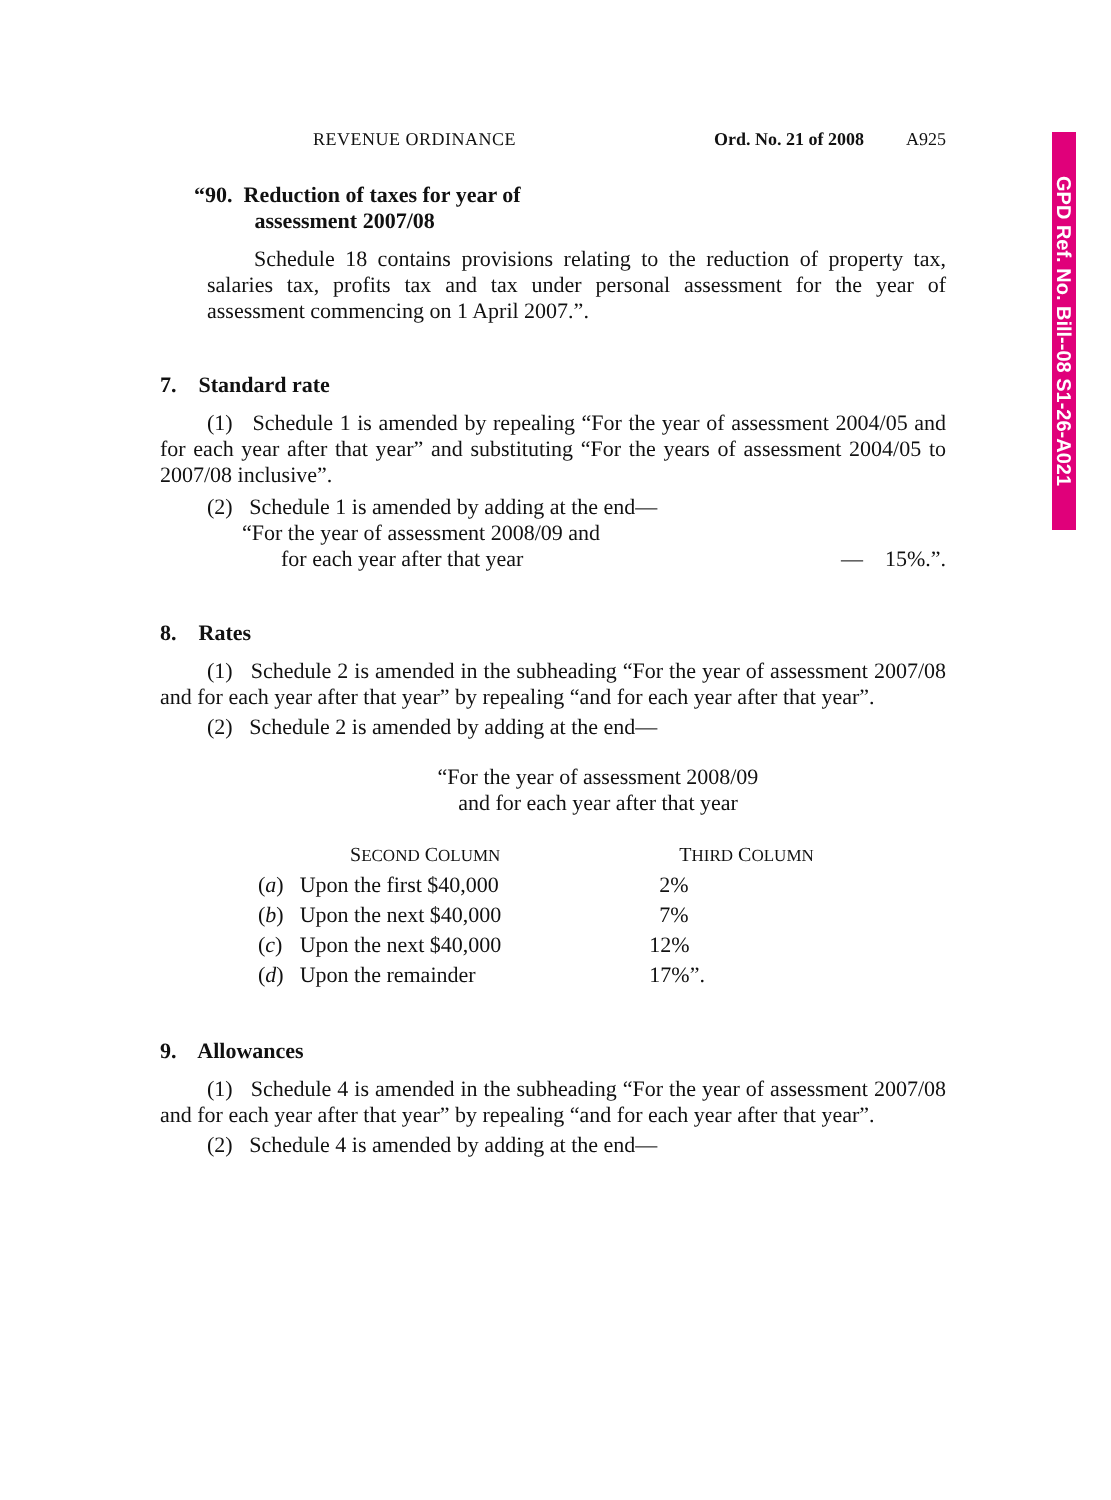GPD Ref. No. Bill--08 S1-26-A021
REVENUE ORDINANCE Ord. No. 21 of 2008 A925
“90. Reduction of taxes for year of
assessment 2007/08
Schedule 18 contains provisions relating to the reduction of property tax, salaries tax, profits tax and tax under personal assessment for the year of assessment commencing on 1 April 2007.”.
7. Standard rate
(1) Schedule 1 is amended by repealing “For the year of assessment 2004/05 and for each year after that year” and substituting “For the years of assessment 2004/05 to 2007/08 inclusive”.
(2) Schedule 1 is amended by adding at the end—
“For the year of assessment 2008/09 and
for each year after that year — 15%.”.
8. Rates
(1) Schedule 2 is amended in the subheading “For the year of assessment 2007/08 and for each year after that year” by repealing “and for each year after that year”.
(2) Schedule 2 is amended by adding at the end—
“For the year of assessment 2008/09
and for each year after that year
| S ECOND C OLUMN | | T HIRD C OLUMN |
| --- | --- | --- |
| ( a ) | Upon the first $40,000 | 2% |
| ( b ) | Upon the next $40,000 | 7% |
| ( c ) | Upon the next $40,000 | 12% |
| ( d ) | Upon the remainder | 17%”. |
9. Allowances
(1) Schedule 4 is amended in the subheading “For the year of assessment 2007/08 and for each year after that year” by repealing “and for each year after that year”.
(2) Schedule 4 is amended by adding at the end—